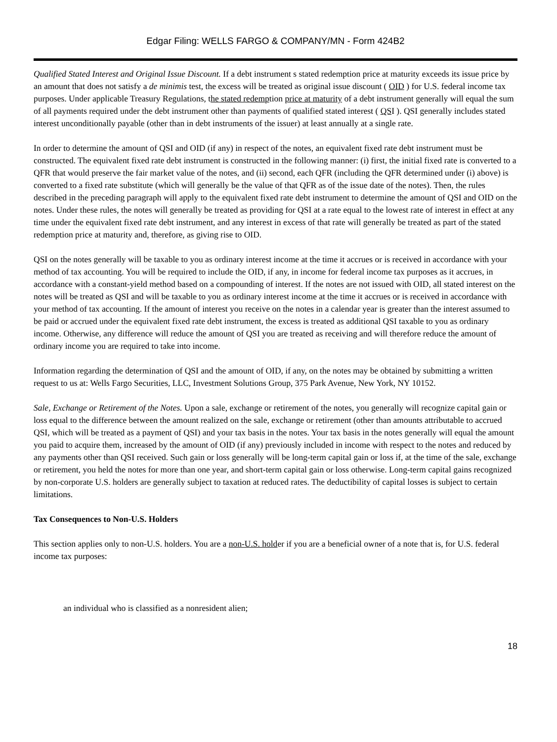Edgar Filing: WELLS FARGO & COMPANY/MN - Form 424B2
Qualified Stated Interest and Original Issue Discount. If a debt instrument s stated redemption price at maturity exceeds its issue price by an amount that does not satisfy a de minimis test, the excess will be treated as original issue discount ( OID ) for U.S. federal income tax purposes. Under applicable Treasury Regulations, the stated redemption price at maturity of a debt instrument generally will equal the sum of all payments required under the debt instrument other than payments of qualified stated interest ( QSI ). QSI generally includes stated interest unconditionally payable (other than in debt instruments of the issuer) at least annually at a single rate.
In order to determine the amount of QSI and OID (if any) in respect of the notes, an equivalent fixed rate debt instrument must be constructed. The equivalent fixed rate debt instrument is constructed in the following manner: (i) first, the initial fixed rate is converted to a QFR that would preserve the fair market value of the notes, and (ii) second, each QFR (including the QFR determined under (i) above) is converted to a fixed rate substitute (which will generally be the value of that QFR as of the issue date of the notes). Then, the rules described in the preceding paragraph will apply to the equivalent fixed rate debt instrument to determine the amount of QSI and OID on the notes. Under these rules, the notes will generally be treated as providing for QSI at a rate equal to the lowest rate of interest in effect at any time under the equivalent fixed rate debt instrument, and any interest in excess of that rate will generally be treated as part of the stated redemption price at maturity and, therefore, as giving rise to OID.
QSI on the notes generally will be taxable to you as ordinary interest income at the time it accrues or is received in accordance with your method of tax accounting. You will be required to include the OID, if any, in income for federal income tax purposes as it accrues, in accordance with a constant-yield method based on a compounding of interest. If the notes are not issued with OID, all stated interest on the notes will be treated as QSI and will be taxable to you as ordinary interest income at the time it accrues or is received in accordance with your method of tax accounting. If the amount of interest you receive on the notes in a calendar year is greater than the interest assumed to be paid or accrued under the equivalent fixed rate debt instrument, the excess is treated as additional QSI taxable to you as ordinary income. Otherwise, any difference will reduce the amount of QSI you are treated as receiving and will therefore reduce the amount of ordinary income you are required to take into income.
Information regarding the determination of QSI and the amount of OID, if any, on the notes may be obtained by submitting a written request to us at: Wells Fargo Securities, LLC, Investment Solutions Group, 375 Park Avenue, New York, NY 10152.
Sale, Exchange or Retirement of the Notes. Upon a sale, exchange or retirement of the notes, you generally will recognize capital gain or loss equal to the difference between the amount realized on the sale, exchange or retirement (other than amounts attributable to accrued QSI, which will be treated as a payment of QSI) and your tax basis in the notes. Your tax basis in the notes generally will equal the amount you paid to acquire them, increased by the amount of OID (if any) previously included in income with respect to the notes and reduced by any payments other than QSI received. Such gain or loss generally will be long-term capital gain or loss if, at the time of the sale, exchange or retirement, you held the notes for more than one year, and short-term capital gain or loss otherwise. Long-term capital gains recognized by non-corporate U.S. holders are generally subject to taxation at reduced rates. The deductibility of capital losses is subject to certain limitations.
Tax Consequences to Non-U.S. Holders
This section applies only to non-U.S. holders. You are a non-U.S. holder if you are a beneficial owner of a note that is, for U.S. federal income tax purposes:
an individual who is classified as a nonresident alien;
18